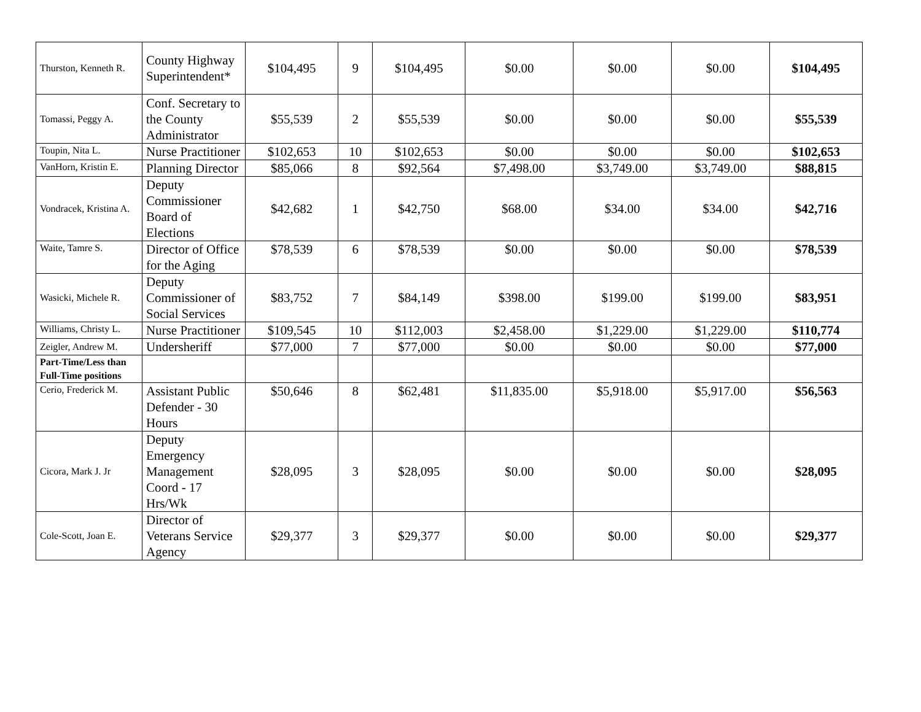| Thurston, Kenneth R. | County Highway Superintendent* | $104,495 | 9 | $104,495 | $0.00 | $0.00 | $0.00 | $104,495 |
| Tomassi, Peggy A. | Conf. Secretary to the County Administrator | $55,539 | 2 | $55,539 | $0.00 | $0.00 | $0.00 | $55,539 |
| Toupin, Nita L. | Nurse Practitioner | $102,653 | 10 | $102,653 | $0.00 | $0.00 | $0.00 | $102,653 |
| VanHorn, Kristin E. | Planning Director | $85,066 | 8 | $92,564 | $7,498.00 | $3,749.00 | $3,749.00 | $88,815 |
| Vondracek, Kristina A. | Deputy Commissioner Board of Elections | $42,682 | 1 | $42,750 | $68.00 | $34.00 | $34.00 | $42,716 |
| Waite, Tamre S. | Director of Office for the Aging | $78,539 | 6 | $78,539 | $0.00 | $0.00 | $0.00 | $78,539 |
| Wasicki, Michele R. | Deputy Commissioner of Social Services | $83,752 | 7 | $84,149 | $398.00 | $199.00 | $199.00 | $83,951 |
| Williams, Christy L. | Nurse Practitioner | $109,545 | 10 | $112,003 | $2,458.00 | $1,229.00 | $1,229.00 | $110,774 |
| Zeigler, Andrew M. | Undersheriff | $77,000 | 7 | $77,000 | $0.00 | $0.00 | $0.00 | $77,000 |
| Part-Time/Less than Full-Time positions | | | | | | | | |
| Cerio, Frederick M. | Assistant Public Defender - 30 Hours | $50,646 | 8 | $62,481 | $11,835.00 | $5,918.00 | $5,917.00 | $56,563 |
| Cicora, Mark J. Jr | Deputy Emergency Management Coord - 17 Hrs/Wk | $28,095 | 3 | $28,095 | $0.00 | $0.00 | $0.00 | $28,095 |
| Cole-Scott, Joan E. | Director of Veterans Service Agency | $29,377 | 3 | $29,377 | $0.00 | $0.00 | $0.00 | $29,377 |